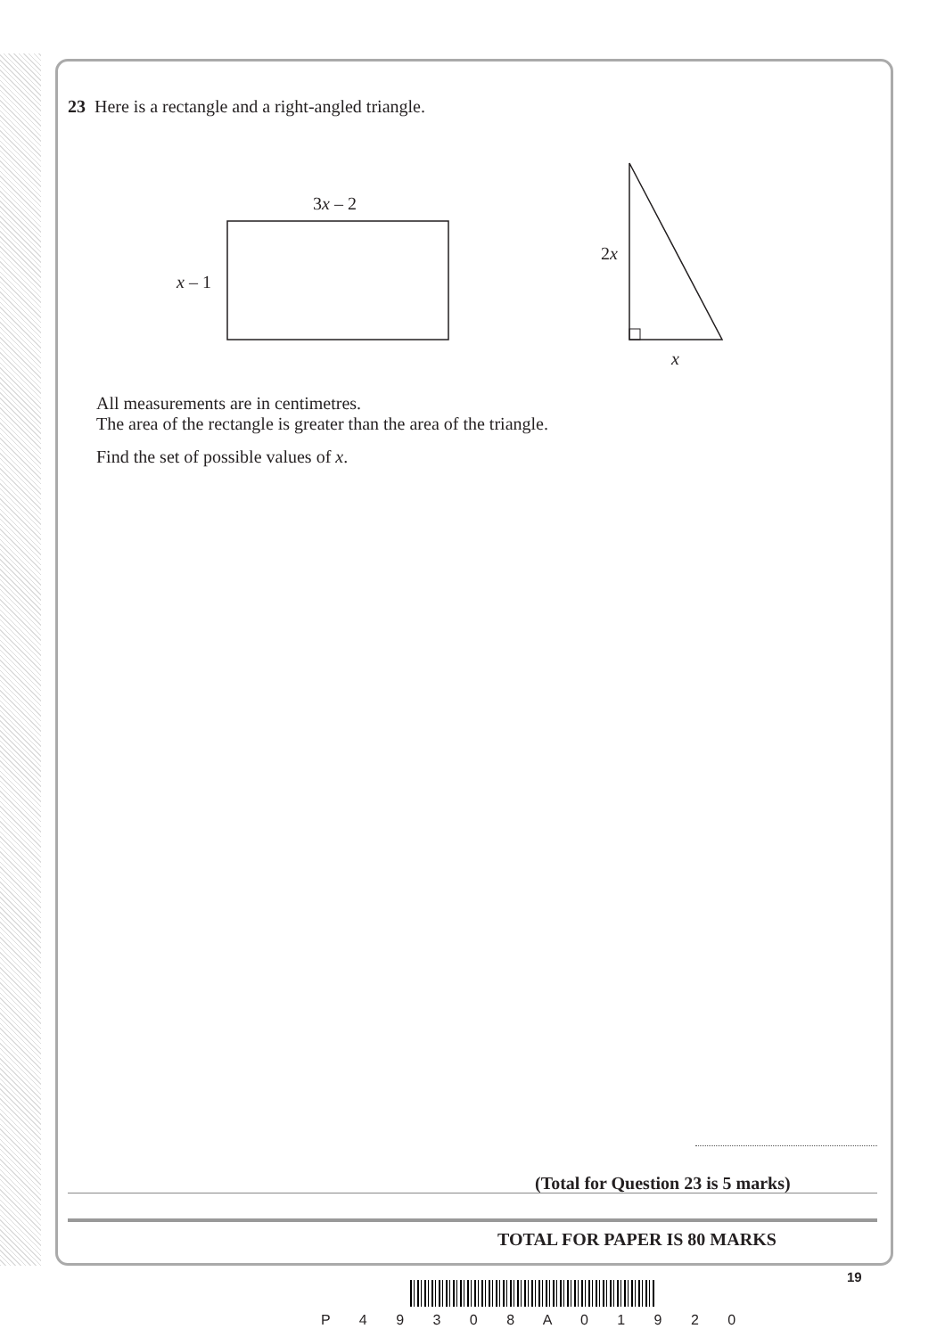23 Here is a rectangle and a right-angled triangle.
3x – 2
x – 1
2x
x
All measurements are in centimetres.
The area of the rectangle is greater than the area of the triangle.
Find the set of possible values of x.
(Total for Question 23 is 5 marks)
TOTAL FOR PAPER IS 80 MARKS
19
P 4 9 3 0 8 A 0 1 9 2 0